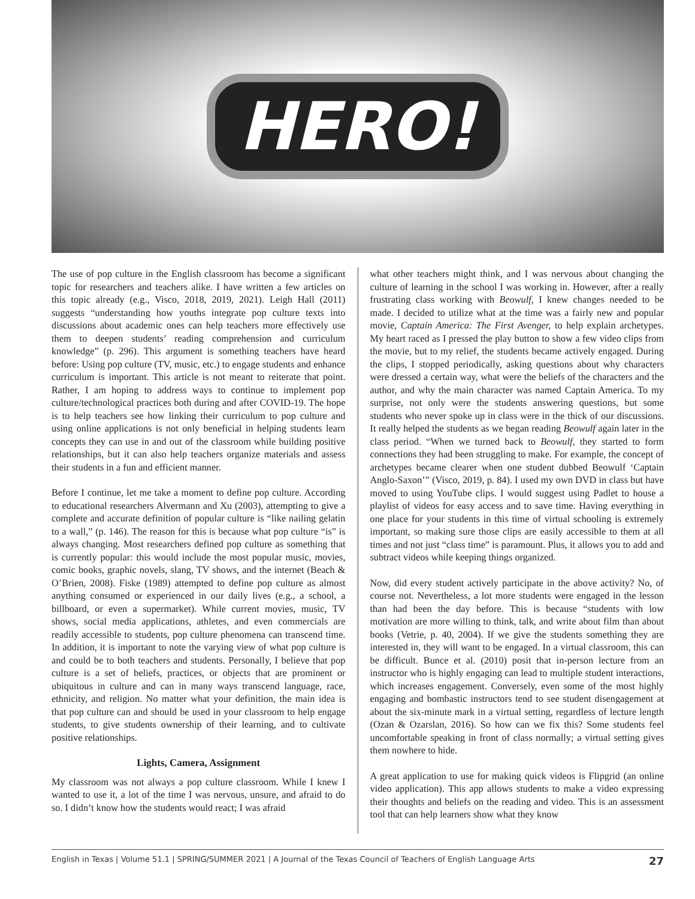HERO!
The use of pop culture in the English classroom has become a significant topic for researchers and teachers alike. I have written a few articles on this topic already (e.g., Visco, 2018, 2019, 2021). Leigh Hall (2011) suggests “understanding how youths integrate pop culture texts into discussions about academic ones can help teachers more effectively use them to deepen students’ reading comprehension and curriculum knowledge” (p. 296). This argument is something teachers have heard before: Using pop culture (TV, music, etc.) to engage students and enhance curriculum is important. This article is not meant to reiterate that point. Rather, I am hoping to address ways to continue to implement pop culture/technological practices both during and after COVID-19. The hope is to help teachers see how linking their curriculum to pop culture and using online applications is not only beneficial in helping students learn concepts they can use in and out of the classroom while building positive relationships, but it can also help teachers organize materials and assess their students in a fun and efficient manner.
Before I continue, let me take a moment to define pop culture. According to educational researchers Alvermann and Xu (2003), attempting to give a complete and accurate definition of popular culture is “like nailing gelatin to a wall,” (p. 146). The reason for this is because what pop culture “is” is always changing. Most researchers defined pop culture as something that is currently popular: this would include the most popular music, movies, comic books, graphic novels, slang, TV shows, and the internet (Beach & O’Brien, 2008). Fiske (1989) attempted to define pop culture as almost anything consumed or experienced in our daily lives (e.g., a school, a billboard, or even a supermarket). While current movies, music, TV shows, social media applications, athletes, and even commercials are readily accessible to students, pop culture phenomena can transcend time. In addition, it is important to note the varying view of what pop culture is and could be to both teachers and students. Personally, I believe that pop culture is a set of beliefs, practices, or objects that are prominent or ubiquitous in culture and can in many ways transcend language, race, ethnicity, and religion. No matter what your definition, the main idea is that pop culture can and should be used in your classroom to help engage students, to give students ownership of their learning, and to cultivate positive relationships.
Lights, Camera, Assignment
My classroom was not always a pop culture classroom. While I knew I wanted to use it, a lot of the time I was nervous, unsure, and afraid to do so. I didn’t know how the students would react; I was afraid
what other teachers might think, and I was nervous about changing the culture of learning in the school I was working in. However, after a really frustrating class working with Beowulf, I knew changes needed to be made. I decided to utilize what at the time was a fairly new and popular movie, Captain America: The First Avenger, to help explain archetypes. My heart raced as I pressed the play button to show a few video clips from the movie, but to my relief, the students became actively engaged. During the clips, I stopped periodically, asking questions about why characters were dressed a certain way, what were the beliefs of the characters and the author, and why the main character was named Captain America. To my surprise, not only were the students answering questions, but some students who never spoke up in class were in the thick of our discussions. It really helped the students as we began reading Beowulf again later in the class period. “When we turned back to Beowulf, they started to form connections they had been struggling to make. For example, the concept of archetypes became clearer when one student dubbed Beowulf ‘Captain Anglo-Saxon’” (Visco, 2019, p. 84). I used my own DVD in class but have moved to using YouTube clips. I would suggest using Padlet to house a playlist of videos for easy access and to save time. Having everything in one place for your students in this time of virtual schooling is extremely important, so making sure those clips are easily accessible to them at all times and not just “class time” is paramount. Plus, it allows you to add and subtract videos while keeping things organized.
Now, did every student actively participate in the above activity? No, of course not. Nevertheless, a lot more students were engaged in the lesson than had been the day before. This is because “students with low motivation are more willing to think, talk, and write about film than about books (Vetrie, p. 40, 2004). If we give the students something they are interested in, they will want to be engaged. In a virtual classroom, this can be difficult. Bunce et al. (2010) posit that in-person lecture from an instructor who is highly engaging can lead to multiple student interactions, which increases engagement. Conversely, even some of the most highly engaging and bombastic instructors tend to see student disengagement at about the six-minute mark in a virtual setting, regardless of lecture length (Ozan & Ozarslan, 2016). So how can we fix this? Some students feel uncomfortable speaking in front of class normally; a virtual setting gives them nowhere to hide.
A great application to use for making quick videos is Flipgrid (an online video application). This app allows students to make a video expressing their thoughts and beliefs on the reading and video. This is an assessment tool that can help learners show what they know
English in Texas | Volume 51.1 | SPRING/SUMMER 2021 | A Journal of the Texas Council of Teachers of English Language Arts 27